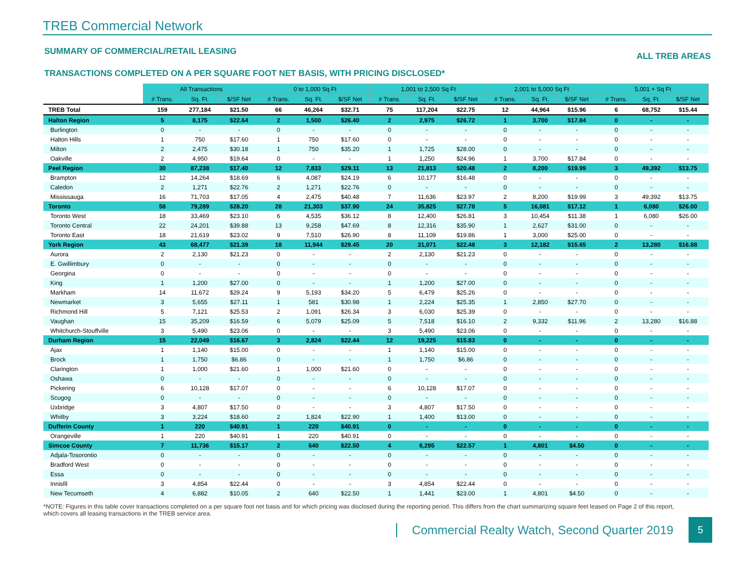TREB Commercial Network
SUMMARY OF COMMERCIAL/RETAIL LEASING ALL TREB AREAS
TRANSACTIONS COMPLETED ON A PER SQUARE FOOT NET BASIS, WITH PRICING DISCLOSED*
| | All Transactions | | | 0 to 1,000 Sq Ft | | | 1,001 to 2,500 Sq Ft | | | 2,001 to 5,000 Sq Ft | | | 5,001 + Sq Ft | | |
| --- | --- | --- | --- | --- | --- | --- | --- | --- | --- | --- | --- | --- | --- | --- | --- |
| | # Trans. | Sq. Ft. | $/SF Net | # Trans. | Sq. Ft. | $/SF Net | # Trans. | Sq. Ft. | $/SF Net | # Trans. | Sq. Ft. | $/SF Net | # Trans. | Sq. Ft. | $/SF Net |
| TREB Total | 159 | 277,184 | $21.50 | 66 | 46,264 | $32.71 | 75 | 117,204 | $22.75 | 12 | 44,964 | $15.96 | 6 | 68,752 | $15.44 |
| Halton Region | 5 | 8,175 | $22.64 | 2 | 1,500 | $26.40 | 2 | 2,975 | $26.72 | 1 | 3,700 | $17.84 | 0 | - | - |
| Burlington | 0 | - | - | 0 | - | - | 0 | - | - | 0 | - | - | 0 | - | - |
| Halton Hills | 1 | 750 | $17.60 | 1 | 750 | $17.60 | 0 | - | - | 0 | - | - | 0 | - | - |
| Milton | 2 | 2,475 | $30.18 | 1 | 750 | $35.20 | 1 | 1,725 | $28.00 | 0 | - | - | 0 | - | - |
| Oakville | 2 | 4,950 | $19.64 | 0 | - | - | 1 | 1,250 | $24.96 | 1 | 3,700 | $17.84 | 0 | - | - |
| Peel Region | 30 | 87,238 | $17.40 | 12 | 7,833 | $29.11 | 13 | 21,813 | $20.48 | 2 | 8,200 | $19.99 | 3 | 49,392 | $13.75 |
| Brampton | 12 | 14,264 | $18.69 | 6 | 4,087 | $24.19 | 6 | 10,177 | $16.48 | 0 | - | - | 0 | - | - |
| Caledon | 2 | 1,271 | $22.76 | 2 | 1,271 | $22.76 | 0 | - | - | 0 | - | - | 0 | - | - |
| Mississauga | 16 | 71,703 | $17.05 | 4 | 2,475 | $40.48 | 7 | 11,636 | $23.97 | 2 | 8,200 | $19.99 | 3 | 49,392 | $13.75 |
| Toronto | 58 | 79,289 | $28.20 | 28 | 21,303 | $37.90 | 24 | 35,825 | $27.78 | 5 | 16,081 | $17.12 | 1 | 6,080 | $26.00 |
| Toronto West | 18 | 33,469 | $23.10 | 6 | 4,535 | $36.12 | 8 | 12,400 | $26.81 | 3 | 10,454 | $11.38 | 1 | 6,080 | $26.00 |
| Toronto Central | 22 | 24,201 | $39.88 | 13 | 9,258 | $47.69 | 8 | 12,316 | $35.90 | 1 | 2,627 | $31.00 | 0 | - | - |
| Toronto East | 18 | 21,619 | $23.02 | 9 | 7,510 | $26.90 | 8 | 11,109 | $19.86 | 1 | 3,000 | $25.00 | 0 | - | - |
| York Region | 43 | 68,477 | $21.39 | 18 | 11,944 | $29.45 | 20 | 31,071 | $22.48 | 3 | 12,182 | $15.65 | 2 | 13,280 | $16.88 |
| Aurora | 2 | 2,130 | $21.23 | 0 | - | - | 2 | 2,130 | $21.23 | 0 | - | - | 0 | - | - |
| E. Gwillimbury | 0 | - | - | 0 | - | - | 0 | - | - | 0 | - | - | 0 | - | - |
| Georgina | 0 | - | - | 0 | - | - | 0 | - | - | 0 | - | - | 0 | - | - |
| King | 1 | 1,200 | $27.00 | 0 | - | - | 1 | 1,200 | $27.00 | 0 | - | - | 0 | - | - |
| Markham | 14 | 11,672 | $29.24 | 9 | 5,193 | $34.20 | 5 | 6,479 | $25.26 | 0 | - | - | 0 | - | - |
| Newmarket | 3 | 5,655 | $27.11 | 1 | 581 | $30.98 | 1 | 2,224 | $25.35 | 1 | 2,850 | $27.70 | 0 | - | - |
| Richmond Hill | 5 | 7,121 | $25.53 | 2 | 1,091 | $26.34 | 3 | 6,030 | $25.39 | 0 | - | - | 0 | - | - |
| Vaughan | 15 | 35,209 | $16.59 | 6 | 5,079 | $25.09 | 5 | 7,518 | $16.10 | 2 | 9,332 | $11.96 | 2 | 13,280 | $16.88 |
| Whitchurch-Stouffville | 3 | 5,490 | $23.06 | 0 | - | - | 3 | 5,490 | $23.06 | 0 | - | - | 0 | - | - |
| Durham Region | 15 | 22,049 | $16.67 | 3 | 2,824 | $22.44 | 12 | 19,225 | $15.83 | 0 | - | - | 0 | - | - |
| Ajax | 1 | 1,140 | $15.00 | 0 | - | - | 1 | 1,140 | $15.00 | 0 | - | - | 0 | - | - |
| Brock | 1 | 1,750 | $6.86 | 0 | - | - | 1 | 1,750 | $6.86 | 0 | - | - | 0 | - | - |
| Clarington | 1 | 1,000 | $21.60 | 1 | 1,000 | $21.60 | 0 | - | - | 0 | - | - | 0 | - | - |
| Oshawa | 0 | - | - | 0 | - | - | 0 | - | - | 0 | - | - | 0 | - | - |
| Pickering | 6 | 10,128 | $17.07 | 0 | - | - | 6 | 10,128 | $17.07 | 0 | - | - | 0 | - | - |
| Scugog | 0 | - | - | 0 | - | - | 0 | - | - | 0 | - | - | 0 | - | - |
| Uxbridge | 3 | 4,807 | $17.50 | 0 | - | - | 3 | 4,807 | $17.50 | 0 | - | - | 0 | - | - |
| Whitby | 3 | 3,224 | $18.60 | 2 | 1,824 | $22.90 | 1 | 1,400 | $13.00 | 0 | - | - | 0 | - | - |
| Dufferin County | 1 | 220 | $40.91 | 1 | 220 | $40.91 | 0 | - | - | 0 | - | - | 0 | - | - |
| Orangeville | 1 | 220 | $40.91 | 1 | 220 | $40.91 | 0 | - | - | 0 | - | - | 0 | - | - |
| Simcoe County | 7 | 11,736 | $15.17 | 2 | 640 | $22.50 | 4 | 6,295 | $22.57 | 1 | 4,801 | $4.50 | 0 | - | - |
| Adjala-Tosorontio | 0 | - | - | 0 | - | - | 0 | - | - | 0 | - | - | 0 | - | - |
| Bradford West | 0 | - | - | 0 | - | - | 0 | - | - | 0 | - | - | 0 | - | - |
| Essa | 0 | - | - | 0 | - | - | 0 | - | - | 0 | - | - | 0 | - | - |
| Innisfil | 3 | 4,854 | $22.44 | 0 | - | - | 3 | 4,854 | $22.44 | 0 | - | - | 0 | - | - |
| New Tecumseth | 4 | 6,882 | $10.05 | 2 | 640 | $22.50 | 1 | 1,441 | $23.00 | 1 | 4,801 | $4.50 | 0 | - | - |
*NOTE: Figures in this table cover transactions completed on a per square foot net basis and for which pricing was disclosed during the reporting period. This differs from the chart summarizing square feet leased on Page 2 of this report, which covers all leasing transactions in the TREB service area.
Commercial Realty Watch, Second Quarter 2019 5